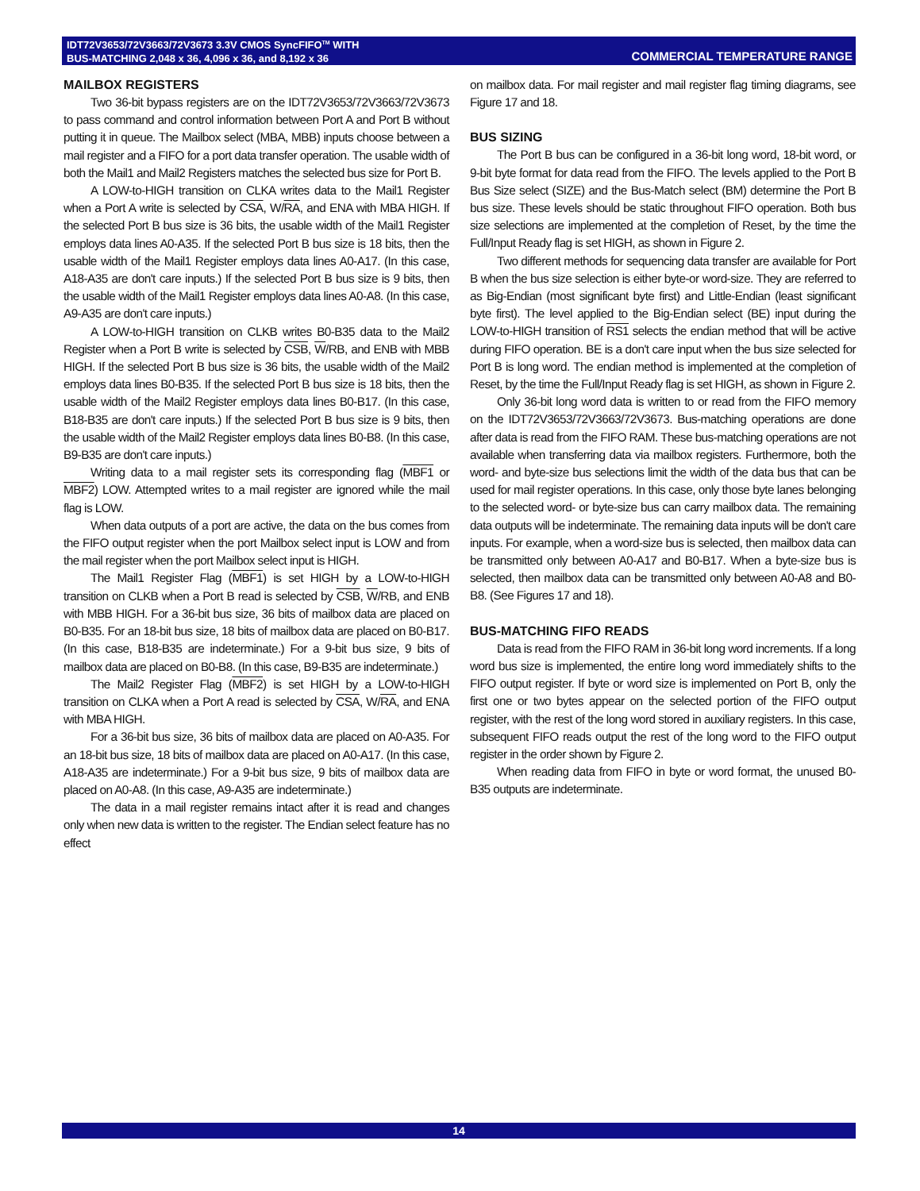IDT72V3653/72V3663/72V3673 3.3V CMOS SyncFIFO<sup>TM</sup> WITH
BUS-MATCHING 2,048 x 36, 4,096 x 36, and 8,192 x 36
COMMERCIAL TEMPERATURE RANGE
MAILBOX REGISTERS
Two 36-bit bypass registers are on the IDT72V3653/72V3663/72V3673 to pass command and control information between Port A and Port B without putting it in queue. The Mailbox select (MBA, MBB) inputs choose between a mail register and a FIFO for a port data transfer operation. The usable width of both the Mail1 and Mail2 Registers matches the selected bus size for Port B.
A LOW-to-HIGH transition on CLKA writes data to the Mail1 Register when a Port A write is selected by CSA, W/RA, and ENA with MBA HIGH. If the selected Port B bus size is 36 bits, the usable width of the Mail1 Register employs data lines A0-A35. If the selected Port B bus size is 18 bits, then the usable width of the Mail1 Register employs data lines A0-A17. (In this case, A18-A35 are don't care inputs.) If the selected Port B bus size is 9 bits, then the usable width of the Mail1 Register employs data lines A0-A8. (In this case, A9-A35 are don't care inputs.)
A LOW-to-HIGH transition on CLKB writes B0-B35 data to the Mail2 Register when a Port B write is selected by CSB, W/RB, and ENB with MBB HIGH. If the selected Port B bus size is 36 bits, the usable width of the Mail2 employs data lines B0-B35. If the selected Port B bus size is 18 bits, then the usable width of the Mail2 Register employs data lines B0-B17. (In this case, B18-B35 are don't care inputs.) If the selected Port B bus size is 9 bits, then the usable width of the Mail2 Register employs data lines B0-B8. (In this case, B9-B35 are don't care inputs.)
Writing data to a mail register sets its corresponding flag (MBF1 or MBF2) LOW. Attempted writes to a mail register are ignored while the mail flag is LOW.
When data outputs of a port are active, the data on the bus comes from the FIFO output register when the port Mailbox select input is LOW and from the mail register when the port Mailbox select input is HIGH.
The Mail1 Register Flag (MBF1) is set HIGH by a LOW-to-HIGH transition on CLKB when a Port B read is selected by CSB, W/RB, and ENB with MBB HIGH. For a 36-bit bus size, 36 bits of mailbox data are placed on B0-B35. For an 18-bit bus size, 18 bits of mailbox data are placed on B0-B17. (In this case, B18-B35 are indeterminate.) For a 9-bit bus size, 9 bits of mailbox data are placed on B0-B8. (In this case, B9-B35 are indeterminate.)
The Mail2 Register Flag (MBF2) is set HIGH by a LOW-to-HIGH transition on CLKA when a Port A read is selected by CSA, W/RA, and ENA with MBA HIGH.
For a 36-bit bus size, 36 bits of mailbox data are placed on A0-A35. For an 18-bit bus size, 18 bits of mailbox data are placed on A0-A17. (In this case, A18-A35 are indeterminate.) For a 9-bit bus size, 9 bits of mailbox data are placed on A0-A8. (In this case, A9-A35 are indeterminate.)
The data in a mail register remains intact after it is read and changes only when new data is written to the register. The Endian select feature has no effect
on mailbox data. For mail register and mail register flag timing diagrams, see Figure 17 and 18.
BUS SIZING
The Port B bus can be configured in a 36-bit long word, 18-bit word, or 9-bit byte format for data read from the FIFO. The levels applied to the Port B Bus Size select (SIZE) and the Bus-Match select (BM) determine the Port B bus size. These levels should be static throughout FIFO operation. Both bus size selections are implemented at the completion of Reset, by the time the Full/Input Ready flag is set HIGH, as shown in Figure 2.
Two different methods for sequencing data transfer are available for Port B when the bus size selection is either byte-or word-size. They are referred to as Big-Endian (most significant byte first) and Little-Endian (least significant byte first). The level applied to the Big-Endian select (BE) input during the LOW-to-HIGH transition of RS1 selects the endian method that will be active during FIFO operation. BE is a don't care input when the bus size selected for Port B is long word. The endian method is implemented at the completion of Reset, by the time the Full/Input Ready flag is set HIGH, as shown in Figure 2.
Only 36-bit long word data is written to or read from the FIFO memory on the IDT72V3653/72V3663/72V3673. Bus-matching operations are done after data is read from the FIFO RAM. These bus-matching operations are not available when transferring data via mailbox registers. Furthermore, both the word- and byte-size bus selections limit the width of the data bus that can be used for mail register operations. In this case, only those byte lanes belonging to the selected word- or byte-size bus can carry mailbox data. The remaining data outputs will be indeterminate. The remaining data inputs will be don't care inputs. For example, when a word-size bus is selected, then mailbox data can be transmitted only between A0-A17 and B0-B17. When a byte-size bus is selected, then mailbox data can be transmitted only between A0-A8 and B0-B8. (See Figures 17 and 18).
BUS-MATCHING FIFO READS
Data is read from the FIFO RAM in 36-bit long word increments. If a long word bus size is implemented, the entire long word immediately shifts to the FIFO output register. If byte or word size is implemented on Port B, only the first one or two bytes appear on the selected portion of the FIFO output register, with the rest of the long word stored in auxiliary registers. In this case, subsequent FIFO reads output the rest of the long word to the FIFO output register in the order shown by Figure 2.
When reading data from FIFO in byte or word format, the unused B0-B35 outputs are indeterminate.
14